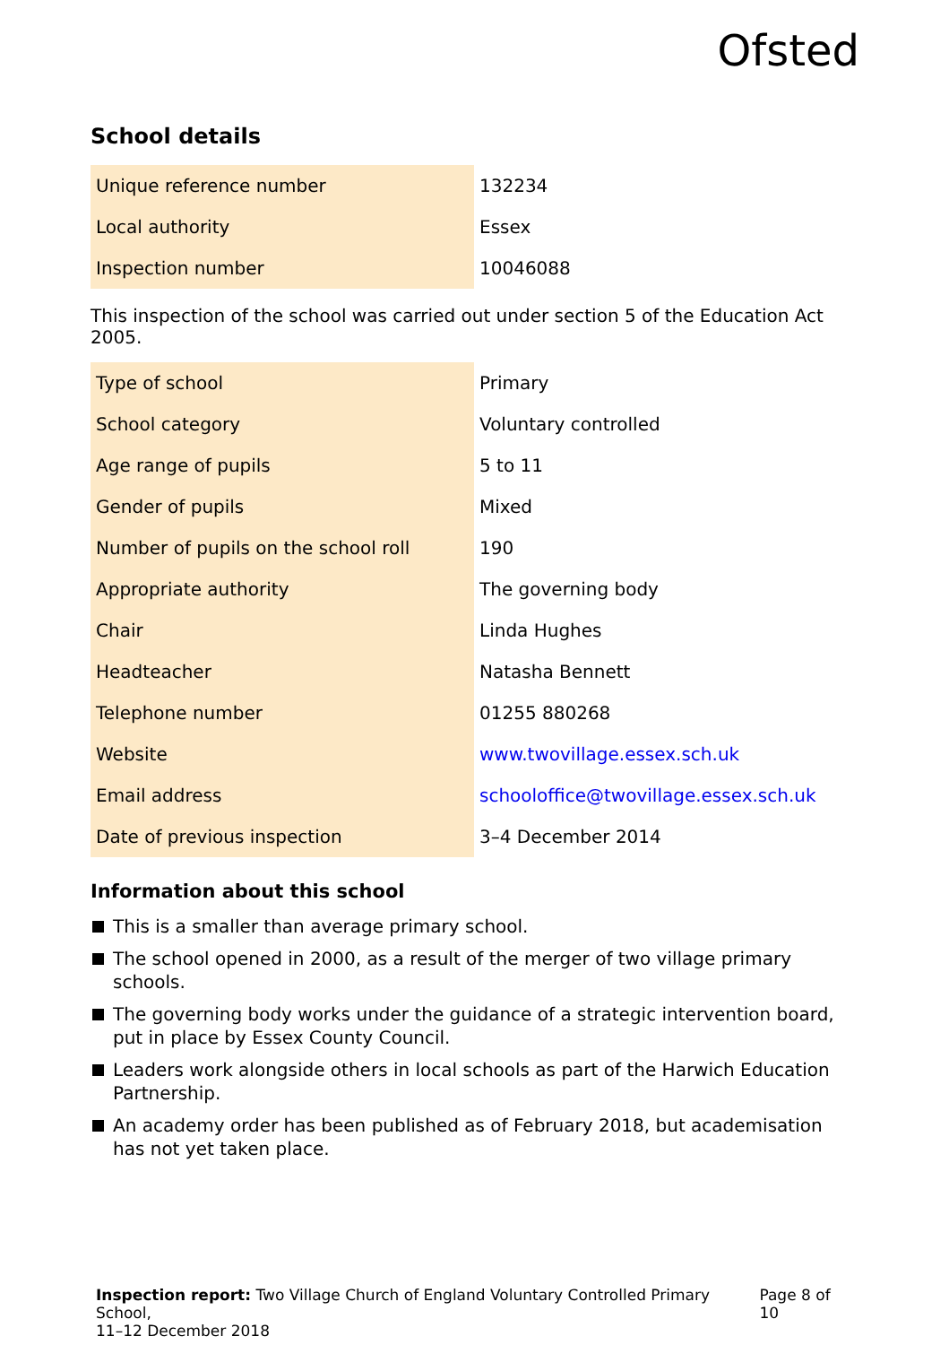Ofsted
School details
| Unique reference number | 132234 |
| Local authority | Essex |
| Inspection number | 10046088 |
This inspection of the school was carried out under section 5 of the Education Act 2005.
| Type of school | Primary |
| School category | Voluntary controlled |
| Age range of pupils | 5 to 11 |
| Gender of pupils | Mixed |
| Number of pupils on the school roll | 190 |
| Appropriate authority | The governing body |
| Chair | Linda Hughes |
| Headteacher | Natasha Bennett |
| Telephone number | 01255 880268 |
| Website | www.twovillage.essex.sch.uk |
| Email address | schooloffice@twovillage.essex.sch.uk |
| Date of previous inspection | 3–4 December 2014 |
Information about this school
This is a smaller than average primary school.
The school opened in 2000, as a result of the merger of two village primary schools.
The governing body works under the guidance of a strategic intervention board, put in place by Essex County Council.
Leaders work alongside others in local schools as part of the Harwich Education Partnership.
An academy order has been published as of February 2018, but academisation has not yet taken place.
Inspection report: Two Village Church of England Voluntary Controlled Primary School,
11–12 December 2018
Page 8 of 10